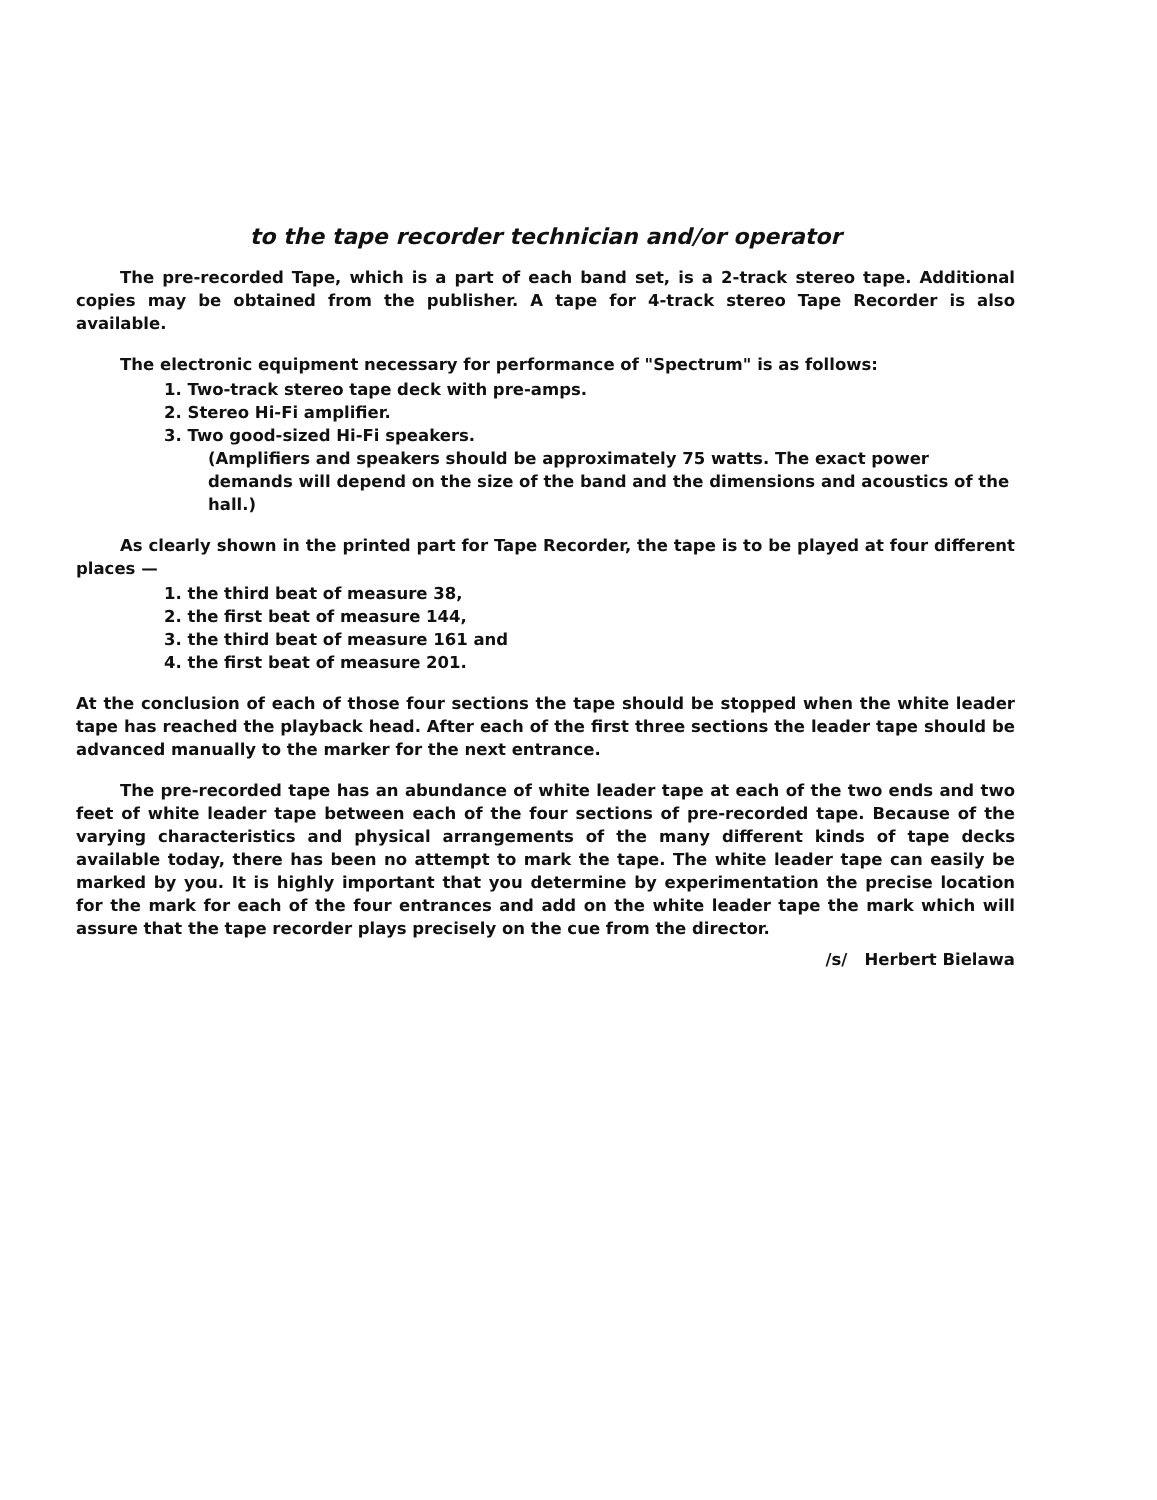to the tape recorder technician and/or operator
The pre-recorded Tape, which is a part of each band set, is a 2-track stereo tape. Additional copies may be obtained from the publisher. A tape for 4-track stereo Tape Recorder is also available.
The electronic equipment necessary for performance of "Spectrum" is as follows:
1. Two-track stereo tape deck with pre-amps.
2. Stereo Hi-Fi amplifier.
3. Two good-sized Hi-Fi speakers.
(Amplifiers and speakers should be approximately 75 watts. The exact power demands will depend on the size of the band and the dimensions and acoustics of the hall.)
As clearly shown in the printed part for Tape Recorder, the tape is to be played at four different places —
1. the third beat of measure 38,
2. the first beat of measure 144,
3. the third beat of measure 161 and
4. the first beat of measure 201.
At the conclusion of each of those four sections the tape should be stopped when the white leader tape has reached the playback head. After each of the first three sections the leader tape should be advanced manually to the marker for the next entrance.
The pre-recorded tape has an abundance of white leader tape at each of the two ends and two feet of white leader tape between each of the four sections of pre-recorded tape. Because of the varying characteristics and physical arrangements of the many different kinds of tape decks available today, there has been no attempt to mark the tape. The white leader tape can easily be marked by you. It is highly important that you determine by experimentation the precise location for the mark for each of the four entrances and add on the white leader tape the mark which will assure that the tape recorder plays precisely on the cue from the director.
/s/ Herbert Bielawa